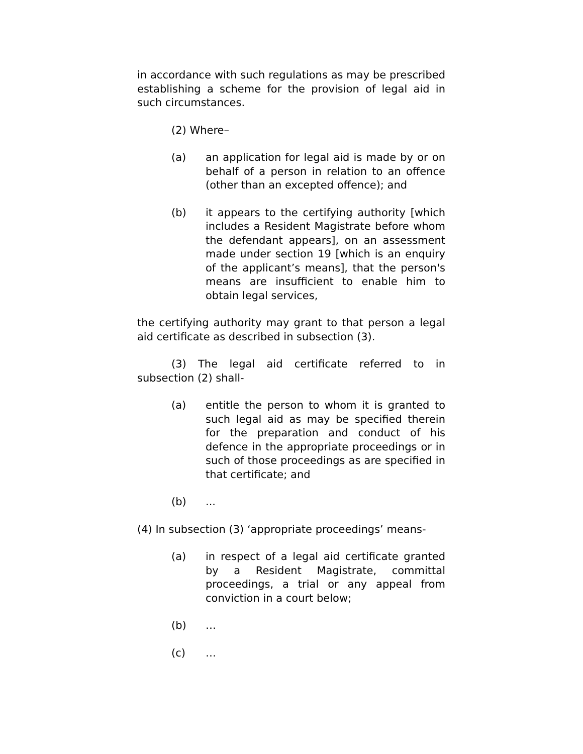in accordance with such regulations as may be prescribed establishing a scheme for the provision of legal aid in such circumstances.
(2) Where–
(a) an application for legal aid is made by or on behalf of a person in relation to an offence (other than an excepted offence); and
(b) it appears to the certifying authority [which includes a Resident Magistrate before whom the defendant appears], on an assessment made under section 19 [which is an enquiry of the applicant’s means], that the person's means are insufficient to enable him to obtain legal services,
the certifying authority may grant to that person a legal aid certificate as described in subsection (3).
(3) The legal aid certificate referred to in subsection (2) shall-
(a) entitle the person to whom it is granted to such legal aid as may be specified therein for the preparation and conduct of his defence in the appropriate proceedings or in such of those proceedings as are specified in that certificate; and
(b) ...
(4) In subsection (3) ‘appropriate proceedings’ means-
(a) in respect of a legal aid certificate granted by a Resident Magistrate, committal proceedings, a trial or any appeal from conviction in a court below;
(b) …
(c) …